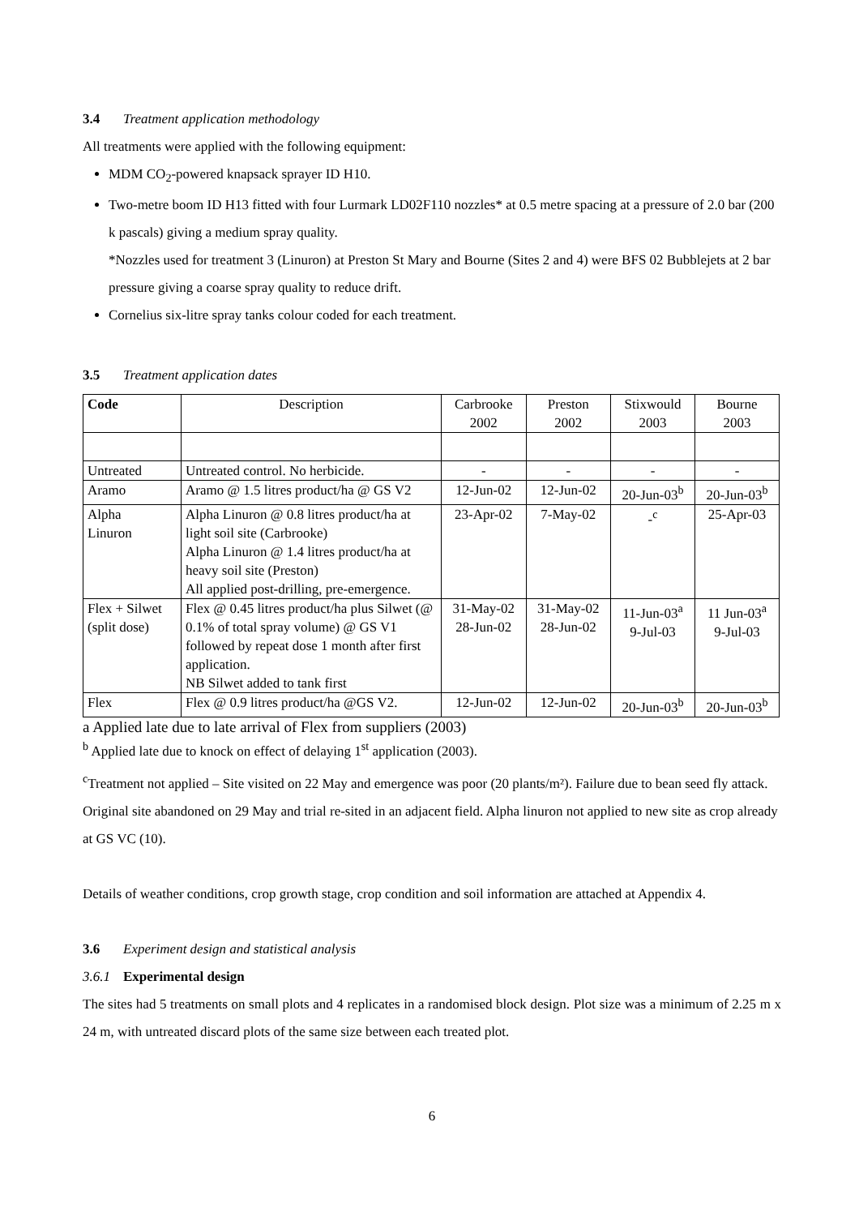3.4 Treatment application methodology
All treatments were applied with the following equipment:
MDM CO<sub>2</sub>-powered knapsack sprayer ID H10.
Two-metre boom ID H13 fitted with four Lurmark LD02F110 nozzles* at 0.5 metre spacing at a pressure of 2.0 bar (200 k pascals) giving a medium spray quality.
*Nozzles used for treatment 3 (Linuron) at Preston St Mary and Bourne (Sites 2 and 4) were BFS 02 Bubblejets at 2 bar pressure giving a coarse spray quality to reduce drift.
Cornelius six-litre spray tanks colour coded for each treatment.
3.5 Treatment application dates
| Code | Description | Carbrooke 2002 | Preston 2002 | Stixwould 2003 | Bourne 2003 |
| --- | --- | --- | --- | --- | --- |
| Untreated | Untreated control. No herbicide. | - | - | - | - |
| Aramo | Aramo @ 1.5 litres product/ha @ GS V2 | 12-Jun-02 | 12-Jun-02 | 20-Jun-03<sup>b</sup> | 20-Jun-03<sup>b</sup> |
| Alpha Linuron | Alpha Linuron @ 0.8 litres product/ha at light soil site (Carbrooke) Alpha Linuron @ 1.4 litres product/ha at heavy soil site (Preston) All applied post-drilling, pre-emergence. | 23-Apr-02 | 7-May-02 | -<sup>c</sup> | 25-Apr-03 |
| Flex + Silwet (split dose) | Flex @ 0.45 litres product/ha plus Silwet (@ 0.1% of total spray volume) @ GS V1 followed by repeat dose 1 month after first application. NB Silwet added to tank first | 31-May-02 28-Jun-02 | 31-May-02 28-Jun-02 | 11-Jun-03<sup>a</sup> 9-Jul-03 | 11 Jun-03<sup>a</sup> 9-Jul-03 |
| Flex | Flex @ 0.9 litres product/ha @GS V2. | 12-Jun-02 | 12-Jun-02 | 20-Jun-03<sup>b</sup> | 20-Jun-03<sup>b</sup> |
a Applied late due to late arrival of Flex from suppliers (2003)
<sup>b</sup> Applied late due to knock on effect of delaying 1<sup>st</sup> application (2003).
<sup>c</sup> Treatment not applied – Site visited on 22 May and emergence was poor (20 plants/m²). Failure due to bean seed fly attack. Original site abandoned on 29 May and trial re-sited in an adjacent field. Alpha linuron not applied to new site as crop already at GS VC (10).
Details of weather conditions, crop growth stage, crop condition and soil information are attached at Appendix 4.
3.6 Experiment design and statistical analysis
3.6.1 Experimental design
The sites had 5 treatments on small plots and 4 replicates in a randomised block design. Plot size was a minimum of 2.25 m x 24 m, with untreated discard plots of the same size between each treated plot.
6